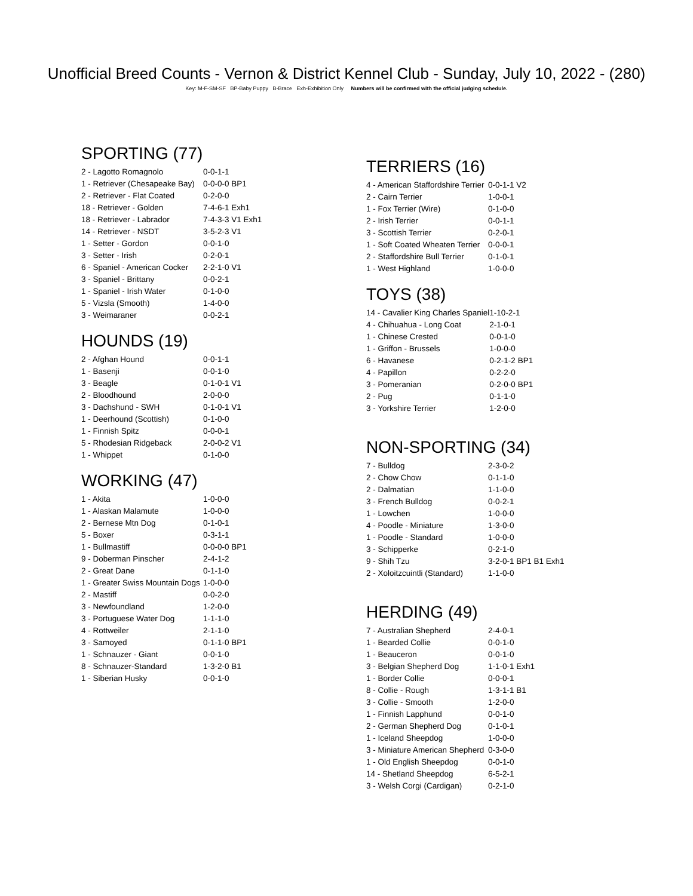Unofficial Breed Counts - Vernon & District Kennel Club - Sunday, July 10, 2022 - (280)
Key: M-F-SM-SF BP-Baby Puppy B-Brace Exh-Exhibition Only Numbers will be confirmed with the official judging schedule.
SPORTING (77)
| 2 - Lagotto Romagnolo | 0-0-1-1 |
| 1 - Retriever (Chesapeake Bay) | 0-0-0-0 BP1 |
| 2 - Retriever - Flat Coated | 0-2-0-0 |
| 18 - Retriever - Golden | 7-4-6-1 Exh1 |
| 18 - Retriever - Labrador | 7-4-3-3 V1 Exh1 |
| 14 - Retriever - NSDT | 3-5-2-3 V1 |
| 1 - Setter - Gordon | 0-0-1-0 |
| 3 - Setter - Irish | 0-2-0-1 |
| 6 - Spaniel - American Cocker | 2-2-1-0 V1 |
| 3 - Spaniel - Brittany | 0-0-2-1 |
| 1 - Spaniel - Irish Water | 0-1-0-0 |
| 5 - Vizsla (Smooth) | 1-4-0-0 |
| 3 - Weimaraner | 0-0-2-1 |
HOUNDS (19)
| 2 - Afghan Hound | 0-0-1-1 |
| 1 - Basenji | 0-0-1-0 |
| 3 - Beagle | 0-1-0-1 V1 |
| 2 - Bloodhound | 2-0-0-0 |
| 3 - Dachshund - SWH | 0-1-0-1 V1 |
| 1 - Deerhound (Scottish) | 0-1-0-0 |
| 1 - Finnish Spitz | 0-0-0-1 |
| 5 - Rhodesian Ridgeback | 2-0-0-2 V1 |
| 1 - Whippet | 0-1-0-0 |
WORKING (47)
| 1 - Akita | 1-0-0-0 |
| 1 - Alaskan Malamute | 1-0-0-0 |
| 2 - Bernese Mtn Dog | 0-1-0-1 |
| 5 - Boxer | 0-3-1-1 |
| 1 - Bullmastiff | 0-0-0-0 BP1 |
| 9 - Doberman Pinscher | 2-4-1-2 |
| 2 - Great Dane | 0-1-1-0 |
| 1 - Greater Swiss Mountain Dogs | 1-0-0-0 |
| 2 - Mastiff | 0-0-2-0 |
| 3 - Newfoundland | 1-2-0-0 |
| 3 - Portuguese Water Dog | 1-1-1-0 |
| 4 - Rottweiler | 2-1-1-0 |
| 3 - Samoyed | 0-1-1-0 BP1 |
| 1 - Schnauzer - Giant | 0-0-1-0 |
| 8 - Schnauzer-Standard | 1-3-2-0 B1 |
| 1 - Siberian Husky | 0-0-1-0 |
TERRIERS (16)
| 4 - American Staffordshire Terrier | 0-0-1-1 V2 |
| 2 - Cairn Terrier | 1-0-0-1 |
| 1 - Fox Terrier (Wire) | 0-1-0-0 |
| 2 - Irish Terrier | 0-0-1-1 |
| 3 - Scottish Terrier | 0-2-0-1 |
| 1 - Soft Coated Wheaten Terrier | 0-0-0-1 |
| 2 - Staffordshire Bull Terrier | 0-1-0-1 |
| 1 - West Highland | 1-0-0-0 |
TOYS (38)
| 14 - Cavalier King Charles Spaniel | 1-10-2-1 |
| 4 - Chihuahua - Long Coat | 2-1-0-1 |
| 1 - Chinese Crested | 0-0-1-0 |
| 1 - Griffon - Brussels | 1-0-0-0 |
| 6 - Havanese | 0-2-1-2 BP1 |
| 4 - Papillon | 0-2-2-0 |
| 3 - Pomeranian | 0-2-0-0 BP1 |
| 2 - Pug | 0-1-1-0 |
| 3 - Yorkshire Terrier | 1-2-0-0 |
NON-SPORTING (34)
| 7 - Bulldog | 2-3-0-2 |
| 2 - Chow Chow | 0-1-1-0 |
| 2 - Dalmatian | 1-1-0-0 |
| 3 - French Bulldog | 0-0-2-1 |
| 1 - Lowchen | 1-0-0-0 |
| 4 - Poodle - Miniature | 1-3-0-0 |
| 1 - Poodle - Standard | 1-0-0-0 |
| 3 - Schipperke | 0-2-1-0 |
| 9 - Shih Tzu | 3-2-0-1 BP1 B1 Exh1 |
| 2 - Xoloitzcuintli (Standard) | 1-1-0-0 |
HERDING (49)
| 7 - Australian Shepherd | 2-4-0-1 |
| 1 - Bearded Collie | 0-0-1-0 |
| 1 - Beauceron | 0-0-1-0 |
| 3 - Belgian Shepherd Dog | 1-1-0-1 Exh1 |
| 1 - Border Collie | 0-0-0-1 |
| 8 - Collie - Rough | 1-3-1-1 B1 |
| 3 - Collie - Smooth | 1-2-0-0 |
| 1 - Finnish Lapphund | 0-0-1-0 |
| 2 - German Shepherd Dog | 0-1-0-1 |
| 1 - Iceland Sheepdog | 1-0-0-0 |
| 3 - Miniature American Shepherd | 0-3-0-0 |
| 1 - Old English Sheepdog | 0-0-1-0 |
| 14 - Shetland Sheepdog | 6-5-2-1 |
| 3 - Welsh Corgi (Cardigan) | 0-2-1-0 |